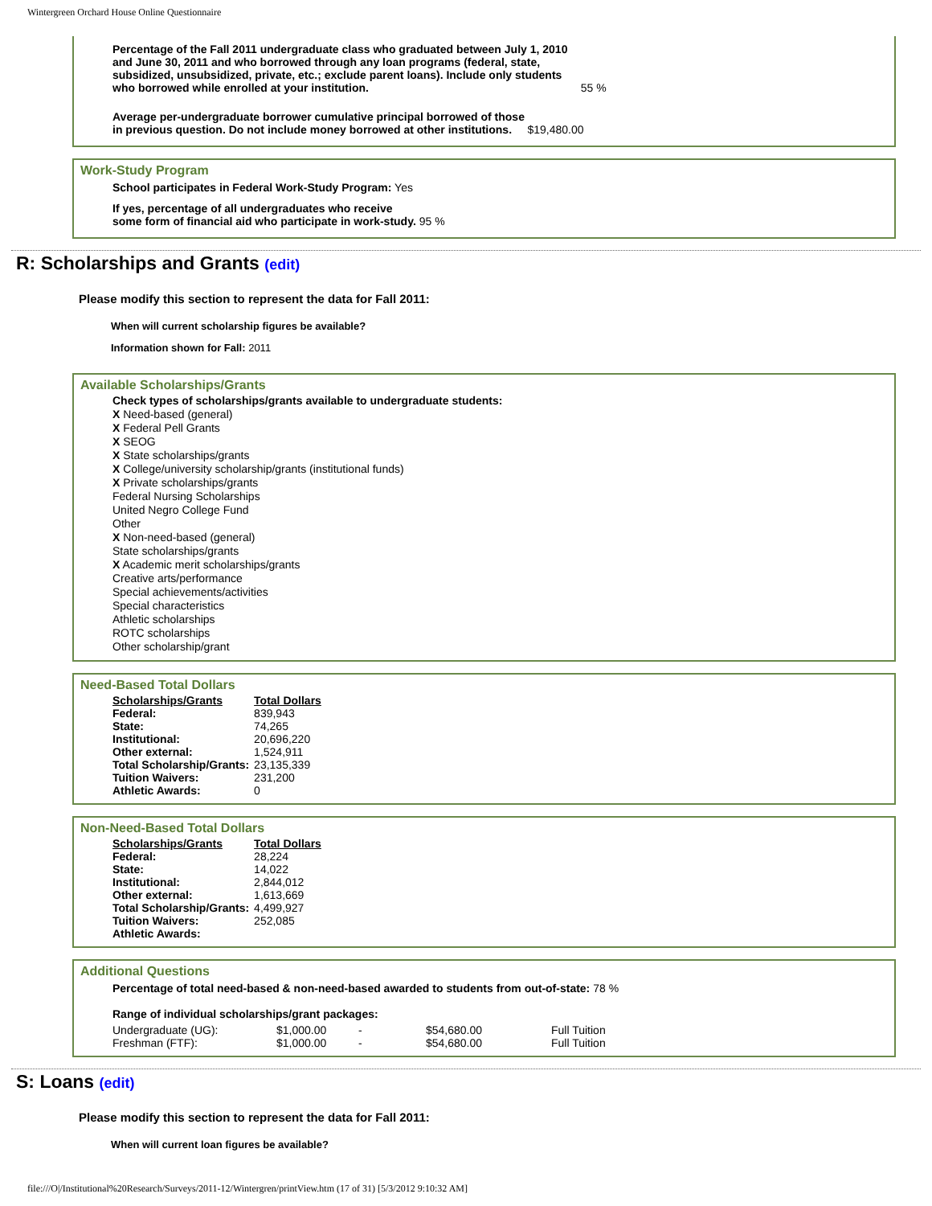Wintergreen Orchard House Online Questionnaire
Percentage of the Fall 2011 undergraduate class who graduated between July 1, 2010
and June 30, 2011 and who borrowed through any loan programs (federal, state,
subsidized, unsubsidized, private, etc.; exclude parent loans). Include only students
who borrowed while enrolled at your institution. 55 %
Average per-undergraduate borrower cumulative principal borrowed of those
in previous question. Do not include money borrowed at other institutions. $19,480.00
Work-Study Program
School participates in Federal Work-Study Program: Yes
If yes, percentage of all undergraduates who receive
some form of financial aid who participate in work-study. 95 %
R: Scholarships and Grants (edit)
Please modify this section to represent the data for Fall 2011:
When will current scholarship figures be available?
Information shown for Fall: 2011
Available Scholarships/Grants
Check types of scholarships/grants available to undergraduate students:
X Need-based (general)
X Federal Pell Grants
X SEOG
X State scholarships/grants
X College/university scholarship/grants (institutional funds)
X Private scholarships/grants
Federal Nursing Scholarships
United Negro College Fund
Other
X Non-need-based (general)
State scholarships/grants
X Academic merit scholarships/grants
Creative arts/performance
Special achievements/activities
Special characteristics
Athletic scholarships
ROTC scholarships
Other scholarship/grant
Need-Based Total Dollars
| Scholarships/Grants | Total Dollars |
| --- | --- |
| Federal: | 839,943 |
| State: | 74,265 |
| Institutional: | 20,696,220 |
| Other external: | 1,524,911 |
| Total Scholarship/Grants: | 23,135,339 |
| Tuition Waivers: | 231,200 |
| Athletic Awards: | 0 |
Non-Need-Based Total Dollars
| Scholarships/Grants | Total Dollars |
| --- | --- |
| Federal: | 28,224 |
| State: | 14,022 |
| Institutional: | 2,844,012 |
| Other external: | 1,613,669 |
| Total Scholarship/Grants: | 4,499,927 |
| Tuition Waivers: | 252,085 |
| Athletic Awards: | |
Additional Questions
Percentage of total need-based & non-need-based awarded to students from out-of-state: 78 %
Range of individual scholarships/grant packages:
| Undergraduate (UG): | $1,000.00 | - | $54,680.00 | Full Tuition |
| Freshman (FTF): | $1,000.00 | - | $54,680.00 | Full Tuition |
S: Loans (edit)
Please modify this section to represent the data for Fall 2011:
When will current loan figures be available?
file:///O|/Institutional%20Research/Surveys/2011-12/Wintergren/printView.htm (17 of 31) [5/3/2012 9:10:32 AM]